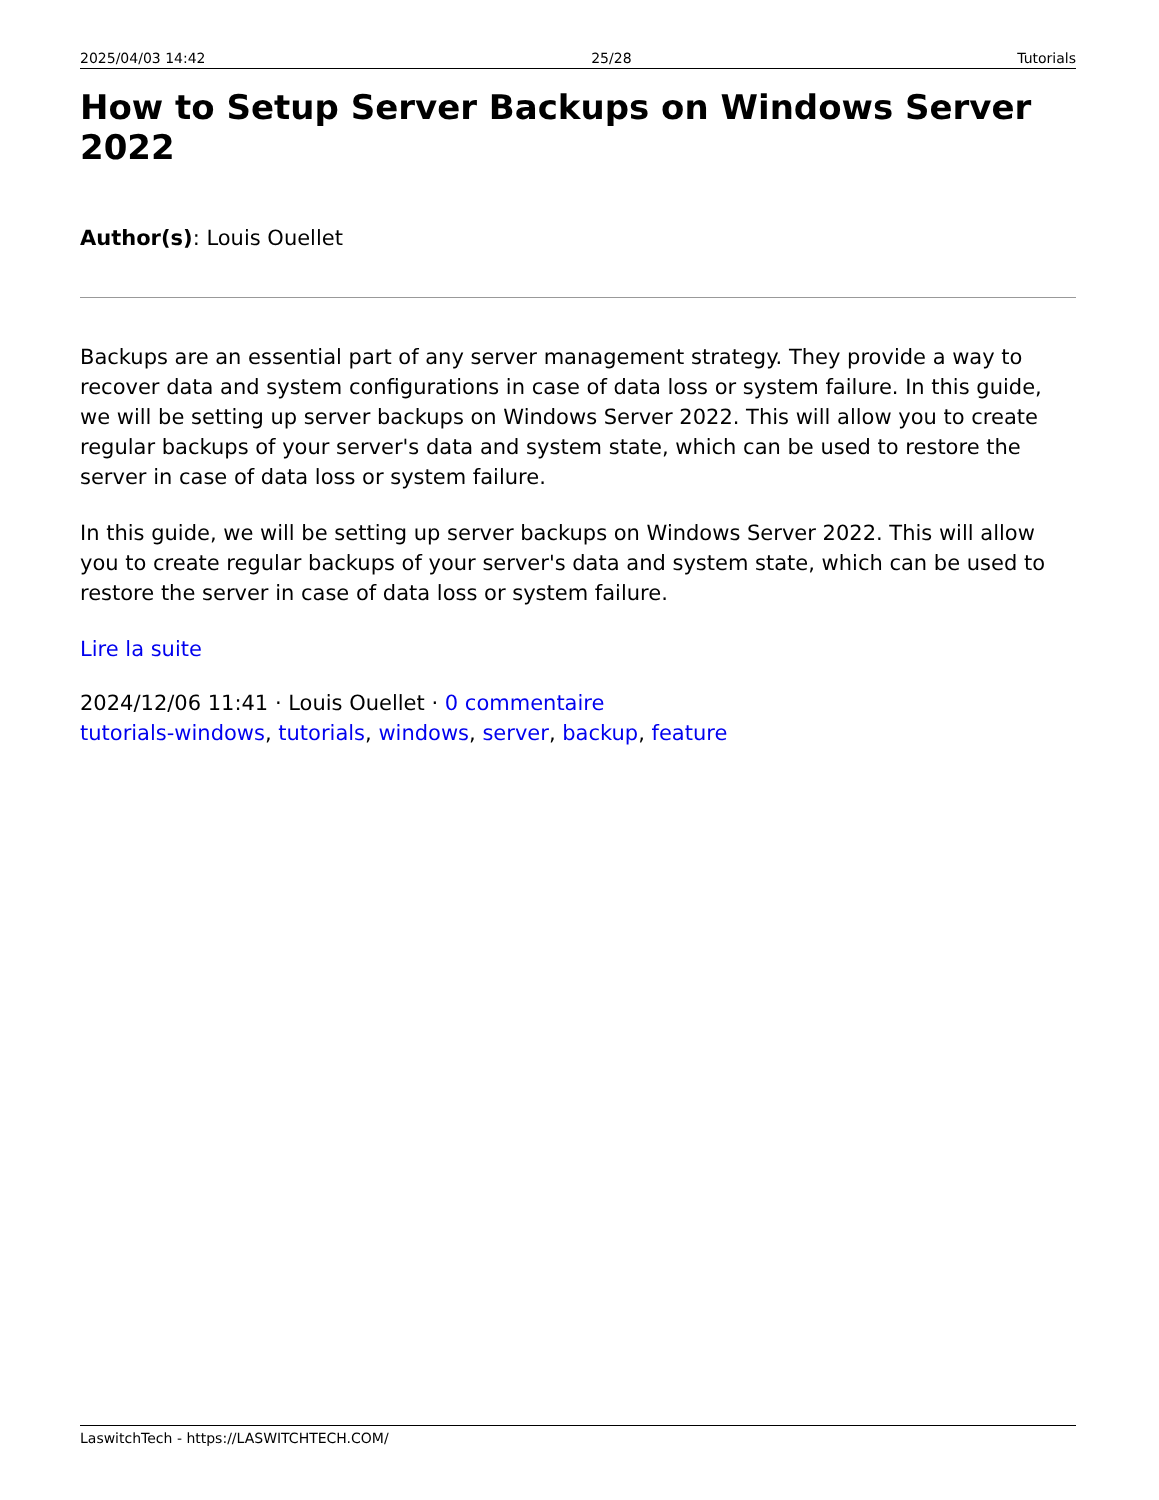2025/04/03 14:42 25/28 Tutorials
How to Setup Server Backups on Windows Server 2022
Author(s): Louis Ouellet
Backups are an essential part of any server management strategy. They provide a way to recover data and system configurations in case of data loss or system failure. In this guide, we will be setting up server backups on Windows Server 2022. This will allow you to create regular backups of your server's data and system state, which can be used to restore the server in case of data loss or system failure.
In this guide, we will be setting up server backups on Windows Server 2022. This will allow you to create regular backups of your server's data and system state, which can be used to restore the server in case of data loss or system failure.
Lire la suite
2024/12/06 11:41 · Louis Ouellet · 0 commentaire
tutorials-windows, tutorials, windows, server, backup, feature
LaswitchTech - https://LASWITCHTECH.COM/